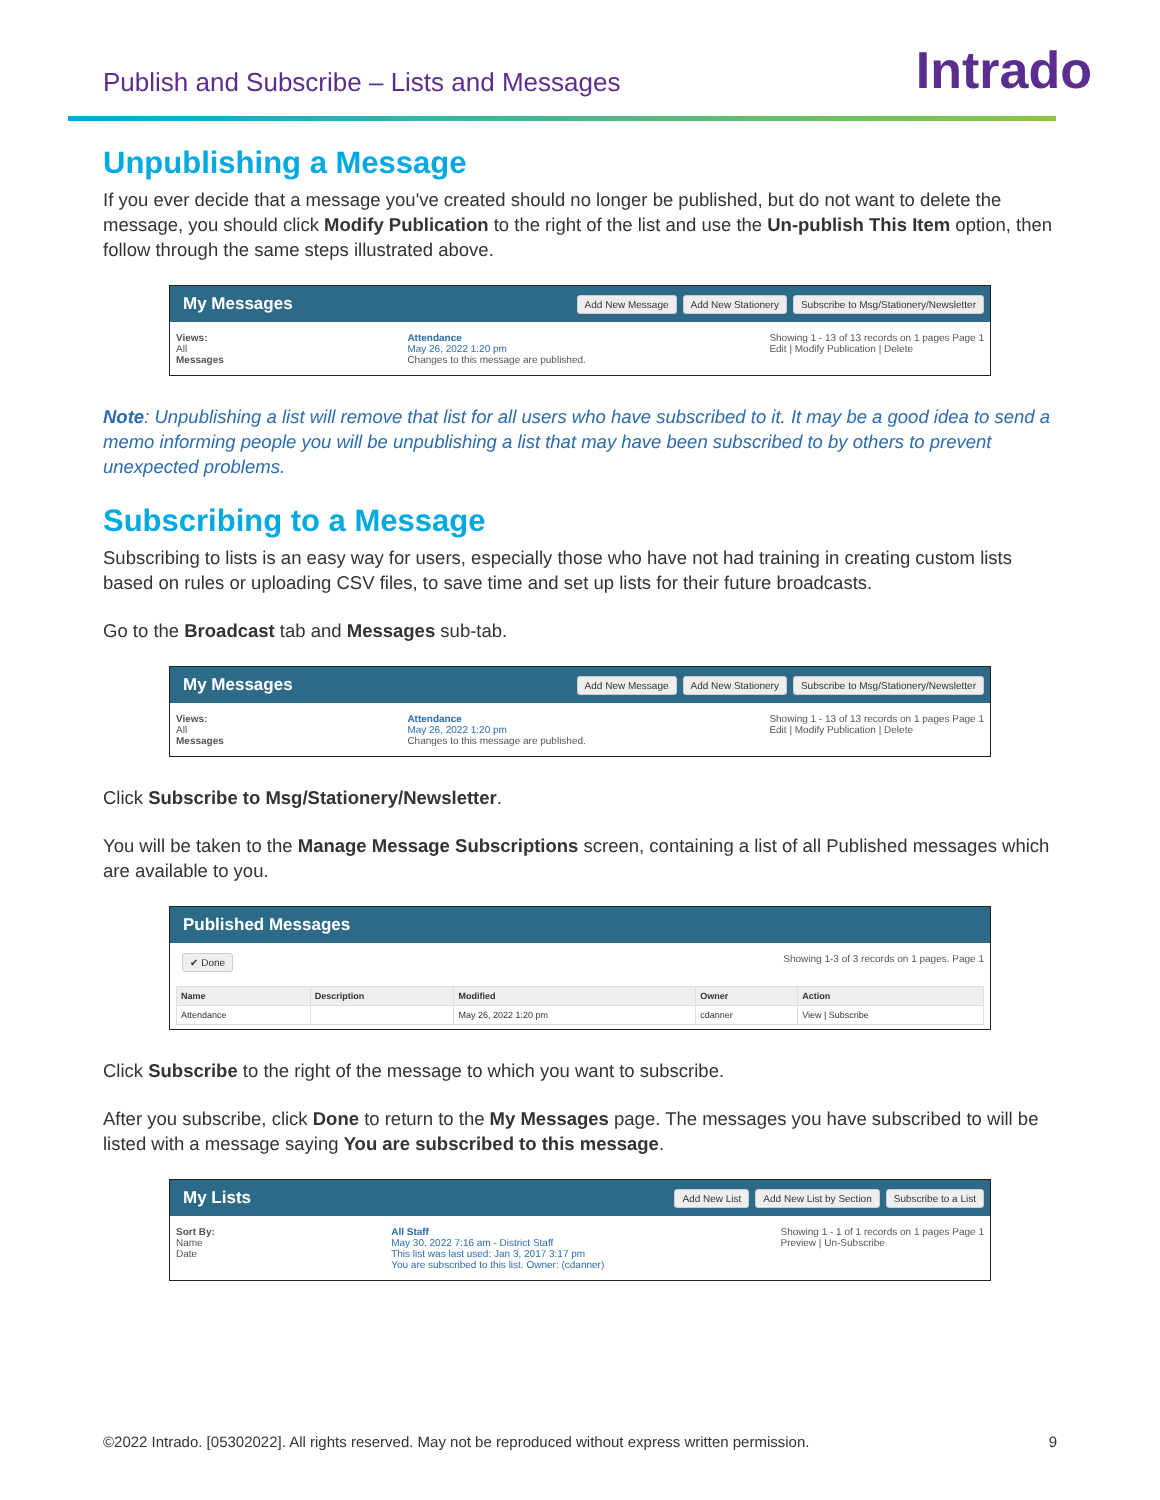Publish and Subscribe – Lists and Messages
Intrado
Unpublishing a Message
If you ever decide that a message you've created should no longer be published, but do not want to delete the message, you should click Modify Publication to the right of the list and use the Un-publish This Item option, then follow through the same steps illustrated above.
My Messages Add New Message Add New Stationery Subscribe to Msg/Stationery/Newsletter
Views:
All
Messages
Attendance
May 26, 2022 1:20 pm
Changes to this message are published.
Showing 1 - 13 of 13 records on 1 pages Page 1
Edit | Modify Publication | Delete
Note: Unpublishing a list will remove that list for all users who have subscribed to it. It may be a good idea to send a memo informing people you will be unpublishing a list that may have been subscribed to by others to prevent unexpected problems.
Subscribing to a Message
Subscribing to lists is an easy way for users, especially those who have not had training in creating custom lists based on rules or uploading CSV files, to save time and set up lists for their future broadcasts.
Go to the Broadcast tab and Messages sub-tab.
My Messages Add New Message Add New Stationery Subscribe to Msg/Stationery/Newsletter
Views:
All
Messages
Attendance
May 26, 2022 1:20 pm
Changes to this message are published.
Showing 1 - 13 of 13 records on 1 pages Page 1
Edit | Modify Publication | Delete
Click Subscribe to Msg/Stationery/Newsletter.
You will be taken to the Manage Message Subscriptions screen, containing a list of all Published messages which are available to you.
Published Messages
✔ Done Showing 1-3 of 3 records on 1 pages. Page 1
| Name | Description | Modified | Owner | Action |
| --- | --- | --- | --- | --- |
| Attendance | | May 26, 2022 1:20 pm | cdanner | View / Subscribe |
Click Subscribe to the right of the message to which you want to subscribe.
After you subscribe, click Done to return to the My Messages page. The messages you have subscribed to will be listed with a message saying You are subscribed to this message.
My Lists Add New List Add New List by Section Subscribe to a List
Sort By:
Name
Date
All Staff
May 30, 2022 7:16 am - District Staff
This list was last used: Jan 3, 2017 3:17 pm
You are subscribed to this list. Owner: (cdanner)
Showing 1 - 1 of 1 records on 1 pages Page 1
Preview | Un-Subscribe
©2022 Intrado. [05302022]. All rights reserved. May not be reproduced without express written permission. 9